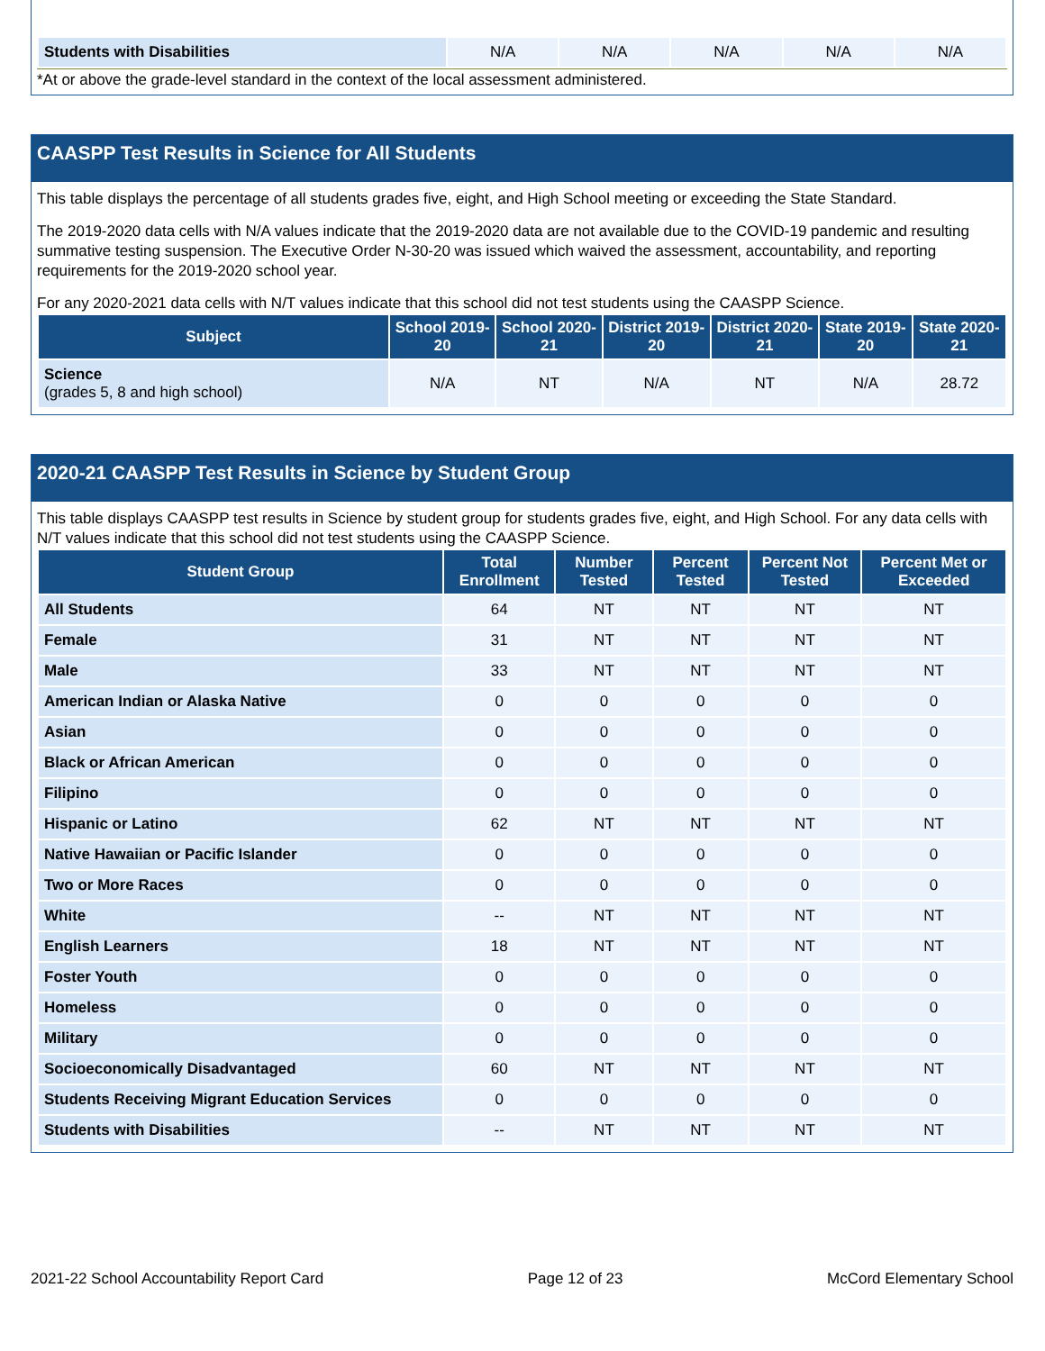| Students with Disabilities | N/A | N/A | N/A | N/A | N/A |
*At or above the grade-level standard in the context of the local assessment administered.
CAASPP Test Results in Science for All Students
This table displays the percentage of all students grades five, eight, and High School meeting or exceeding the State Standard.
The 2019-2020 data cells with N/A values indicate that the 2019-2020 data are not available due to the COVID-19 pandemic and resulting summative testing suspension. The Executive Order N-30-20 was issued which waived the assessment, accountability, and reporting requirements for the 2019-2020 school year.
For any 2020-2021 data cells with N/T values indicate that this school did not test students using the CAASPP Science.
| Subject | School 2019-20 | School 2020-21 | District 2019-20 | District 2020-21 | State 2019-20 | State 2020-21 |
| --- | --- | --- | --- | --- | --- | --- |
| Science (grades 5, 8 and high school) | N/A | NT | N/A | NT | N/A | 28.72 |
2020-21 CAASPP Test Results in Science by Student Group
This table displays CAASPP test results in Science by student group for students grades five, eight, and High School. For any data cells with N/T values indicate that this school did not test students using the CAASPP Science.
| Student Group | Total Enrollment | Number Tested | Percent Tested | Percent Not Tested | Percent Met or Exceeded |
| --- | --- | --- | --- | --- | --- |
| All Students | 64 | NT | NT | NT | NT |
| Female | 31 | NT | NT | NT | NT |
| Male | 33 | NT | NT | NT | NT |
| American Indian or Alaska Native | 0 | 0 | 0 | 0 | 0 |
| Asian | 0 | 0 | 0 | 0 | 0 |
| Black or African American | 0 | 0 | 0 | 0 | 0 |
| Filipino | 0 | 0 | 0 | 0 | 0 |
| Hispanic or Latino | 62 | NT | NT | NT | NT |
| Native Hawaiian or Pacific Islander | 0 | 0 | 0 | 0 | 0 |
| Two or More Races | 0 | 0 | 0 | 0 | 0 |
| White | -- | NT | NT | NT | NT |
| English Learners | 18 | NT | NT | NT | NT |
| Foster Youth | 0 | 0 | 0 | 0 | 0 |
| Homeless | 0 | 0 | 0 | 0 | 0 |
| Military | 0 | 0 | 0 | 0 | 0 |
| Socioeconomically Disadvantaged | 60 | NT | NT | NT | NT |
| Students Receiving Migrant Education Services | 0 | 0 | 0 | 0 | 0 |
| Students with Disabilities | -- | NT | NT | NT | NT |
2021-22 School Accountability Report Card Page 12 of 23 McCord Elementary School